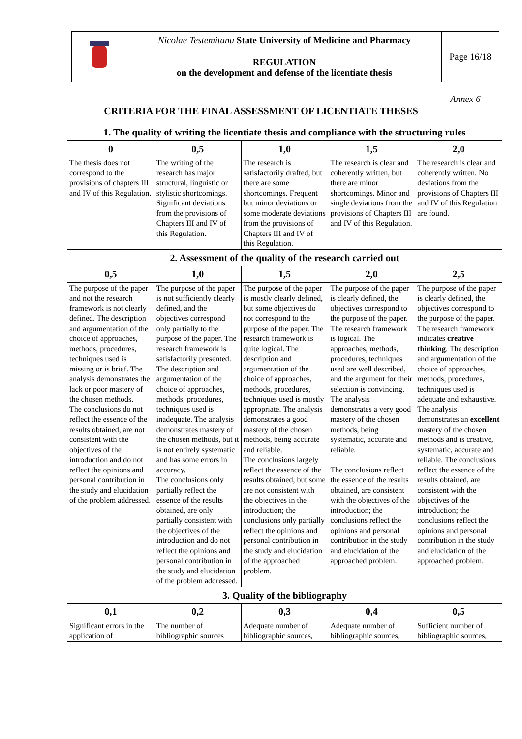| | Nicolae Testemitanu State University of Medicine and Pharmacy REGULATION on the development and defense of the licentiate thesis | Page 16/18 |
Annex 6
CRITERIA FOR THE FINAL ASSESSMENT OF LICENTIATE THESES
| 1. The quality of writing the licentiate thesis and compliance with the structuring rules | | | | |
| --- | --- | --- | --- | --- |
| 0 | 0,5 | 1,0 | 1,5 | 2,0 |
| The thesis does not correspond to the provisions of chapters III and IV of this Regulation. | The writing of the research has major structural, linguistic or stylistic shortcomings. Significant deviations from the provisions of Chapters III and IV of this Regulation. | The research is satisfactorily drafted, but there are some shortcomings. Frequent but minor deviations or some moderate deviations from the provisions of Chapters III and IV of this Regulation. | The research is clear and coherently written, but there are minor shortcomings. Minor and single deviations from the provisions of Chapters III and IV of this Regulation. | The research is clear and coherently written. No deviations from the provisions of Chapters III and IV of this Regulation are found. |
| 2. Assessment of the quality of the research carried out | | | | |
| 0,5 | 1,0 | 1,5 | 2,0 | 2,5 |
| The purpose of the paper and not the research framework is not clearly defined. The description and argumentation of the choice of approaches, methods, procedures, techniques used is missing or is brief. The analysis demonstrates the lack or poor mastery of the chosen methods. The conclusions do not reflect the essence of the results obtained, are not consistent with the objectives of the introduction and do not reflect the opinions and personal contribution in the study and elucidation of the problem addressed. | The purpose of the paper is not sufficiently clearly defined, and the objectives correspond only partially to the purpose of the paper. The research framework is satisfactorily presented. The description and argumentation of the choice of approaches, methods, procedures, techniques used is inadequate. The analysis demonstrates mastery of the chosen methods, but it is not entirely systematic and has some errors in accuracy. The conclusions only partially reflect the essence of the results obtained, are only partially consistent with the objectives of the introduction and do not reflect the opinions and personal contribution in the study and elucidation of the problem addressed. | The purpose of the paper is mostly clearly defined, but some objectives do not correspond to the purpose of the paper. The research framework is quite logical. The description and argumentation of the choice of approaches, methods, procedures, techniques used is mostly appropriate. The analysis demonstrates a good mastery of the chosen methods, being accurate and reliable. The conclusions largely reflect the essence of the results obtained, but some are not consistent with the objectives in the introduction; the conclusions only partially reflect the opinions and personal contribution in the study and elucidation of the approached problem. | The purpose of the paper is clearly defined, the objectives correspond to the purpose of the paper. The research framework is logical. The approaches, methods, procedures, techniques used are well described, and the argument for their selection is convincing. The analysis demonstrates a very good mastery of the chosen methods, being systematic, accurate and reliable. The conclusions reflect the essence of the results obtained, are consistent with the objectives of the introduction; the conclusions reflect the opinions and personal contribution in the study and elucidation of the approached problem. | The purpose of the paper is clearly defined, the objectives correspond to the purpose of the paper. The research framework indicates creative thinking . The description and argumentation of the choice of approaches, methods, procedures, techniques used is adequate and exhaustive. The analysis demonstrates an excellent mastery of the chosen methods and is creative, systematic, accurate and reliable. The conclusions reflect the essence of the results obtained, are consistent with the objectives of the introduction; the conclusions reflect the opinions and personal contribution in the study and elucidation of the approached problem. |
| 3. Quality of the bibliography | | | | |
| 0,1 | 0,2 | 0,3 | 0,4 | 0,5 |
| Significant errors in the application of | The number of bibliographic sources | Adequate number of bibliographic sources, | Adequate number of bibliographic sources, | Sufficient number of bibliographic sources, |